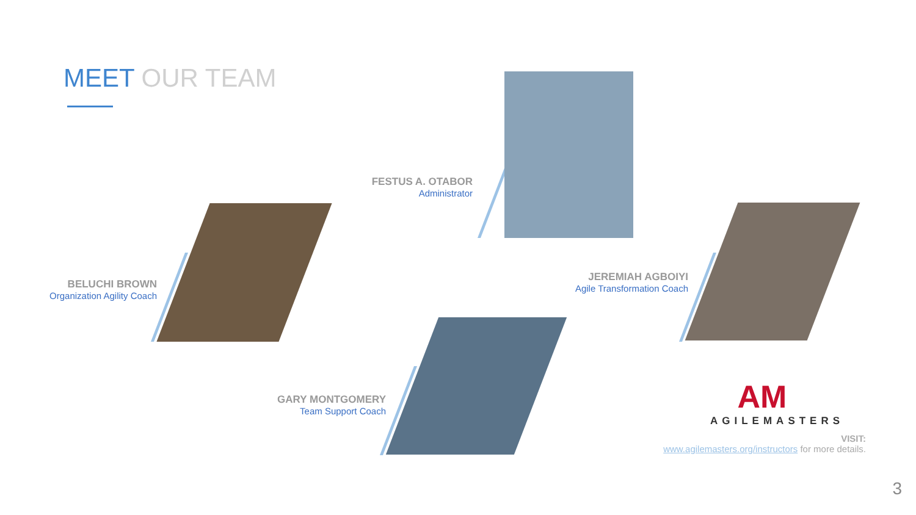MEET OUR TEAM
FESTUS A. OTABOR
Administrator
BELUCHI BROWN
Organization Agility Coach
JEREMIAH AGBOIYI
Agile Transformation Coach
GARY MONTGOMERY
Team Support Coach
AM
AGILEMASTERS
VISIT:
www.agilemasters.org/instructors for more details.
3